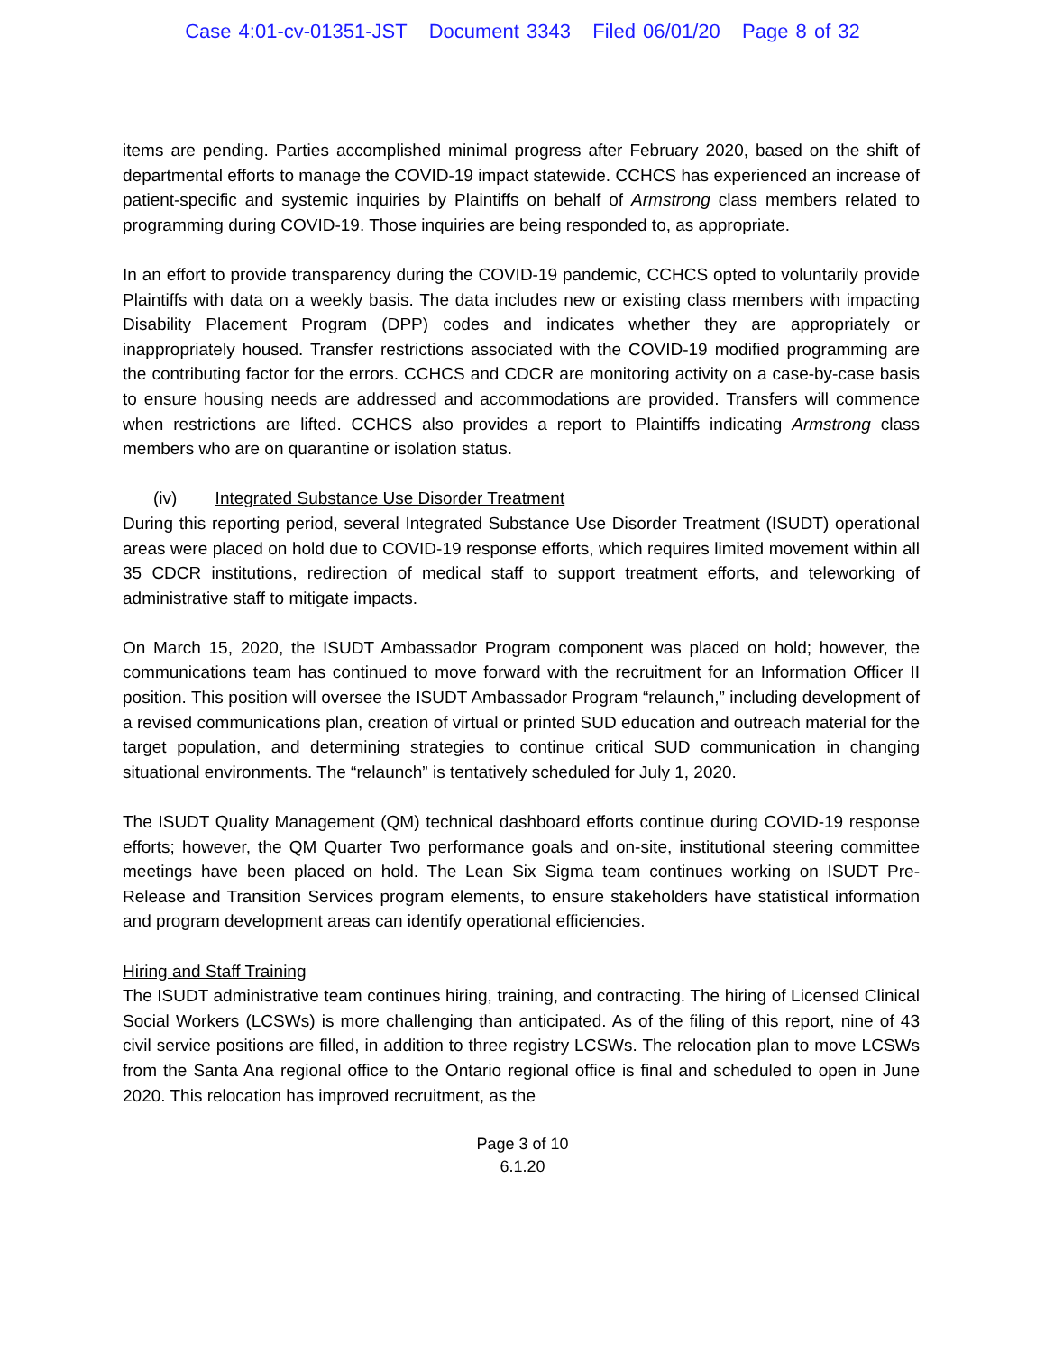Case 4:01-cv-01351-JST Document 3343 Filed 06/01/20 Page 8 of 32
items are pending. Parties accomplished minimal progress after February 2020, based on the shift of departmental efforts to manage the COVID-19 impact statewide. CCHCS has experienced an increase of patient-specific and systemic inquiries by Plaintiffs on behalf of Armstrong class members related to programming during COVID-19. Those inquiries are being responded to, as appropriate.
In an effort to provide transparency during the COVID-19 pandemic, CCHCS opted to voluntarily provide Plaintiffs with data on a weekly basis. The data includes new or existing class members with impacting Disability Placement Program (DPP) codes and indicates whether they are appropriately or inappropriately housed. Transfer restrictions associated with the COVID-19 modified programming are the contributing factor for the errors. CCHCS and CDCR are monitoring activity on a case-by-case basis to ensure housing needs are addressed and accommodations are provided. Transfers will commence when restrictions are lifted. CCHCS also provides a report to Plaintiffs indicating Armstrong class members who are on quarantine or isolation status.
(iv) Integrated Substance Use Disorder Treatment
During this reporting period, several Integrated Substance Use Disorder Treatment (ISUDT) operational areas were placed on hold due to COVID-19 response efforts, which requires limited movement within all 35 CDCR institutions, redirection of medical staff to support treatment efforts, and teleworking of administrative staff to mitigate impacts.
On March 15, 2020, the ISUDT Ambassador Program component was placed on hold; however, the communications team has continued to move forward with the recruitment for an Information Officer II position. This position will oversee the ISUDT Ambassador Program “relaunch,” including development of a revised communications plan, creation of virtual or printed SUD education and outreach material for the target population, and determining strategies to continue critical SUD communication in changing situational environments. The “relaunch” is tentatively scheduled for July 1, 2020.
The ISUDT Quality Management (QM) technical dashboard efforts continue during COVID-19 response efforts; however, the QM Quarter Two performance goals and on-site, institutional steering committee meetings have been placed on hold. The Lean Six Sigma team continues working on ISUDT Pre-Release and Transition Services program elements, to ensure stakeholders have statistical information and program development areas can identify operational efficiencies.
Hiring and Staff Training
The ISUDT administrative team continues hiring, training, and contracting. The hiring of Licensed Clinical Social Workers (LCSWs) is more challenging than anticipated. As of the filing of this report, nine of 43 civil service positions are filled, in addition to three registry LCSWs. The relocation plan to move LCSWs from the Santa Ana regional office to the Ontario regional office is final and scheduled to open in June 2020. This relocation has improved recruitment, as the
Page 3 of 10
6.1.20